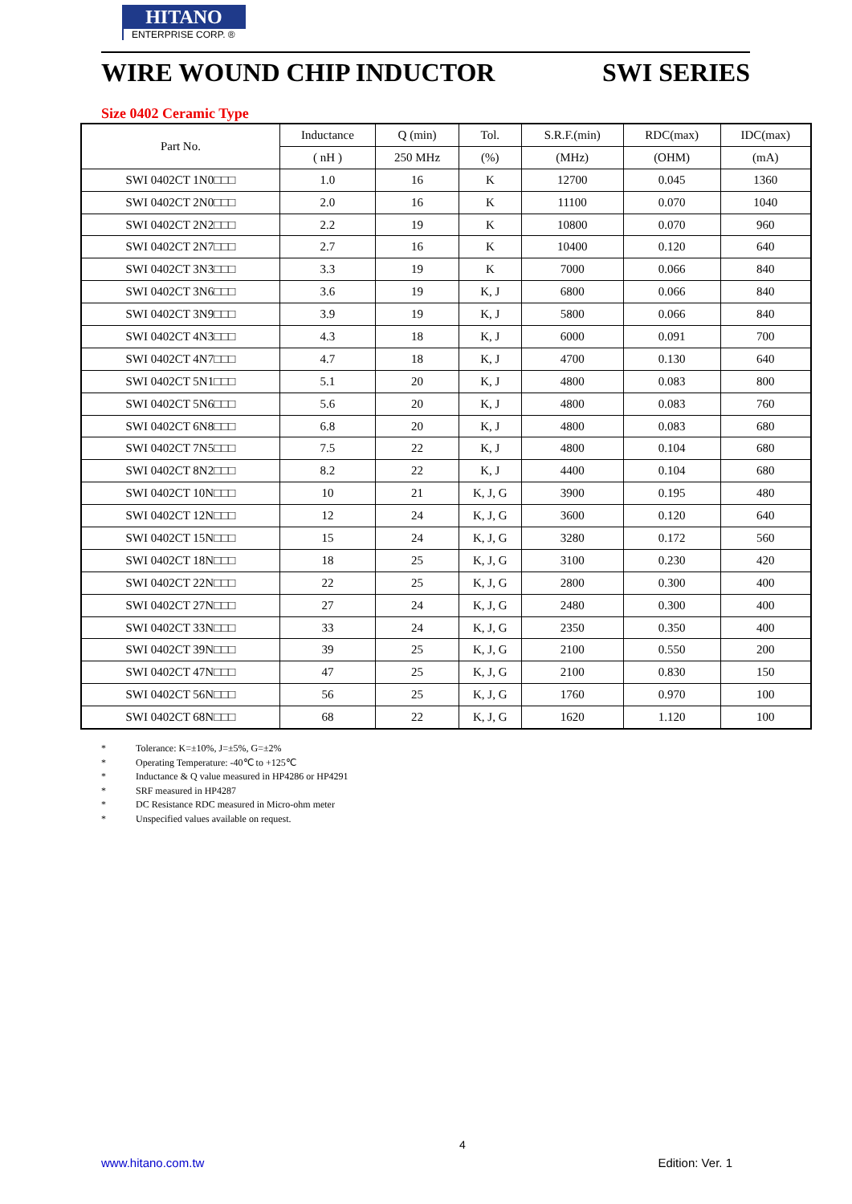HITANO
ENTERPRISE CORP. ®
WIRE WOUND CHIP INDUCTOR SWI SERIES
Size 0402 Ceramic Type
| Part No. | Inductance | Q (min) | Tol. | S.R.F.(min) | RDC(max) | IDC(max) |
| --- | --- | --- | --- | --- | --- | --- |
| | ( nH ) | 250 MHz | (%) | (MHz) | (OHM) | (mA) |
| SWI 0402CT 1N0□□□ | 1.0 | 16 | K | 12700 | 0.045 | 1360 |
| SWI 0402CT 2N0□□□ | 2.0 | 16 | K | 11100 | 0.070 | 1040 |
| SWI 0402CT 2N2□□□ | 2.2 | 19 | K | 10800 | 0.070 | 960 |
| SWI 0402CT 2N7□□□ | 2.7 | 16 | K | 10400 | 0.120 | 640 |
| SWI 0402CT 3N3□□□ | 3.3 | 19 | K | 7000 | 0.066 | 840 |
| SWI 0402CT 3N6□□□ | 3.6 | 19 | K, J | 6800 | 0.066 | 840 |
| SWI 0402CT 3N9□□□ | 3.9 | 19 | K, J | 5800 | 0.066 | 840 |
| SWI 0402CT 4N3□□□ | 4.3 | 18 | K, J | 6000 | 0.091 | 700 |
| SWI 0402CT 4N7□□□ | 4.7 | 18 | K, J | 4700 | 0.130 | 640 |
| SWI 0402CT 5N1□□□ | 5.1 | 20 | K, J | 4800 | 0.083 | 800 |
| SWI 0402CT 5N6□□□ | 5.6 | 20 | K, J | 4800 | 0.083 | 760 |
| SWI 0402CT 6N8□□□ | 6.8 | 20 | K, J | 4800 | 0.083 | 680 |
| SWI 0402CT 7N5□□□ | 7.5 | 22 | K, J | 4800 | 0.104 | 680 |
| SWI 0402CT 8N2□□□ | 8.2 | 22 | K, J | 4400 | 0.104 | 680 |
| SWI 0402CT 10N□□□ | 10 | 21 | K, J, G | 3900 | 0.195 | 480 |
| SWI 0402CT 12N□□□ | 12 | 24 | K, J, G | 3600 | 0.120 | 640 |
| SWI 0402CT 15N□□□ | 15 | 24 | K, J, G | 3280 | 0.172 | 560 |
| SWI 0402CT 18N□□□ | 18 | 25 | K, J, G | 3100 | 0.230 | 420 |
| SWI 0402CT 22N□□□ | 22 | 25 | K, J, G | 2800 | 0.300 | 400 |
| SWI 0402CT 27N□□□ | 27 | 24 | K, J, G | 2480 | 0.300 | 400 |
| SWI 0402CT 33N□□□ | 33 | 24 | K, J, G | 2350 | 0.350 | 400 |
| SWI 0402CT 39N□□□ | 39 | 25 | K, J, G | 2100 | 0.550 | 200 |
| SWI 0402CT 47N□□□ | 47 | 25 | K, J, G | 2100 | 0.830 | 150 |
| SWI 0402CT 56N□□□ | 56 | 25 | K, J, G | 1760 | 0.970 | 100 |
| SWI 0402CT 68N□□□ | 68 | 22 | K, J, G | 1620 | 1.120 | 100 |
* Tolerance: K=±10%, J=±5%, G=±2%
* Operating Temperature: -40℃ to +125℃
* Inductance & Q value measured in HP4286 or HP4291
* SRF measured in HP4287
* DC Resistance RDC measured in Micro-ohm meter
* Unspecified values available on request.
4
www.hitano.com.tw Edition: Ver. 1